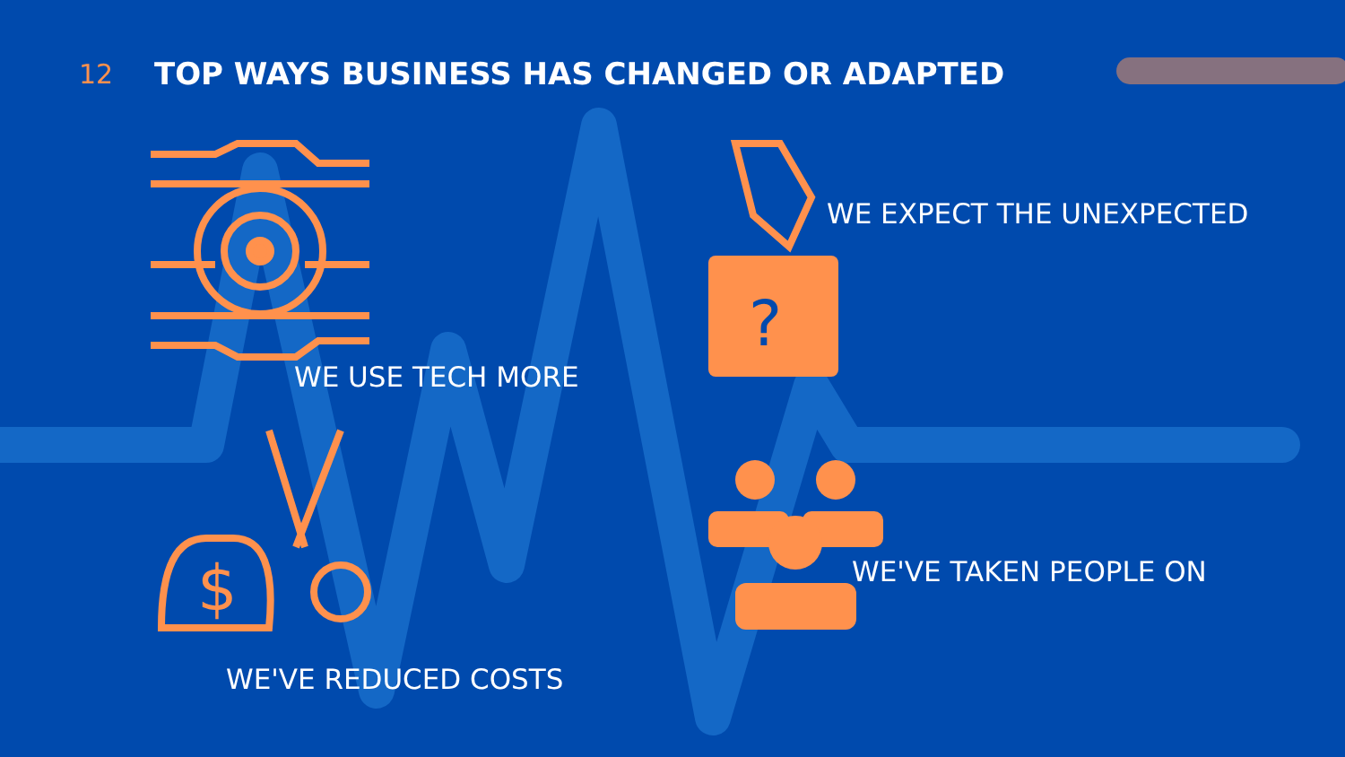$
?
12 TOP WAYS BUSINESS HAS CHANGED OR ADAPTED
WE EXPECT THE UNEXPECTED
WE USE TECH MORE
WE'VE TAKEN PEOPLE ON
WE'VE REDUCED COSTS